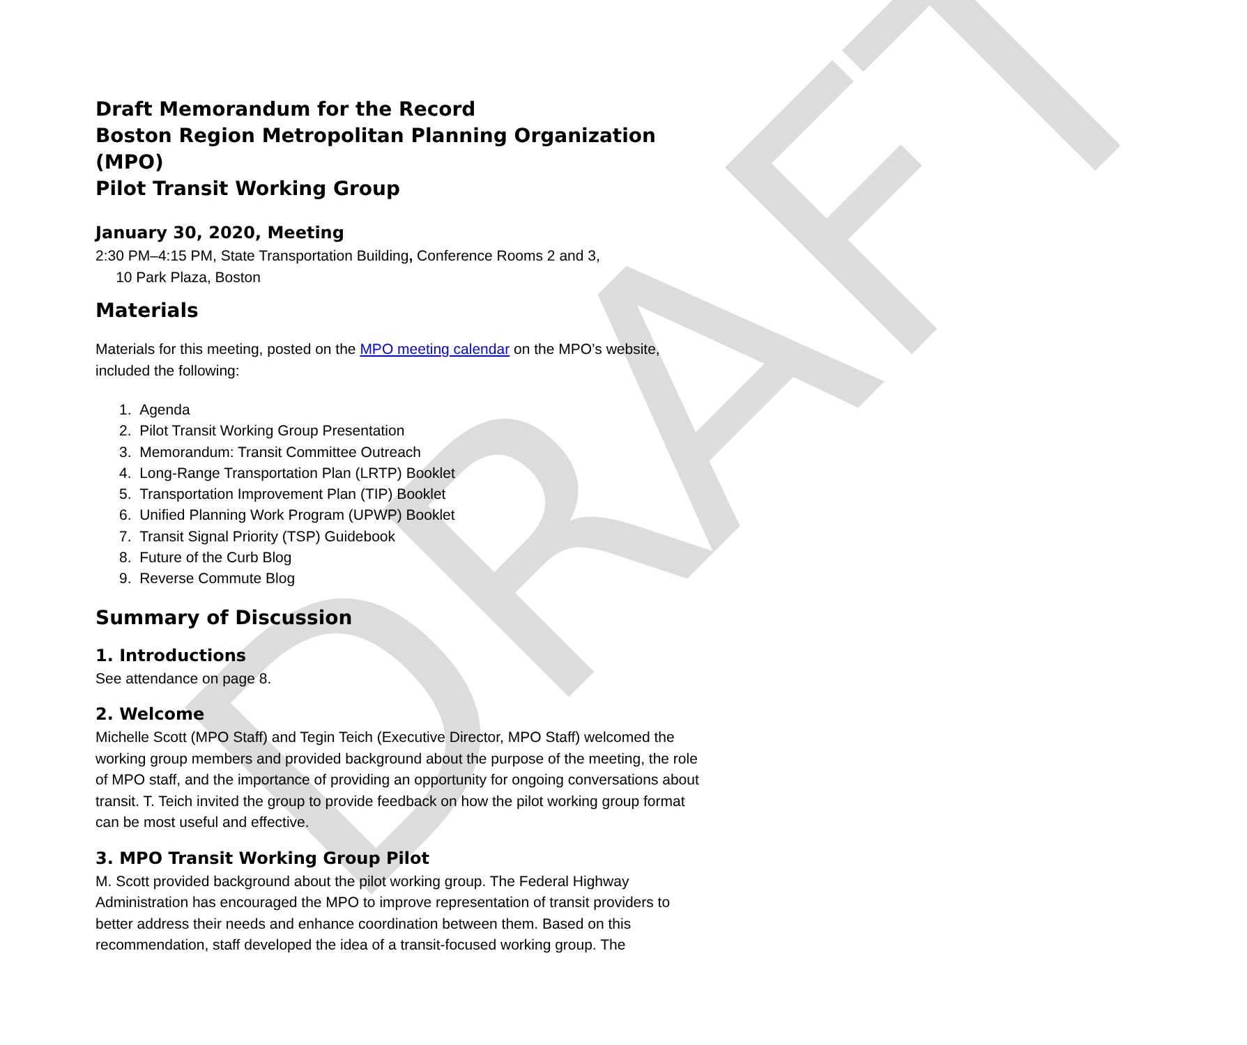DRAFT
Draft Memorandum for the Record
Boston Region Metropolitan Planning Organization (MPO)
Pilot Transit Working Group
January 30, 2020, Meeting
2:30 PM–4:15 PM, State Transportation Building, Conference Rooms 2 and 3,
10 Park Plaza, Boston
Materials
Materials for this meeting, posted on the MPO meeting calendar on the MPO’s website, included the following:
1. Agenda
2. Pilot Transit Working Group Presentation
3. Memorandum: Transit Committee Outreach
4. Long-Range Transportation Plan (LRTP) Booklet
5. Transportation Improvement Plan (TIP) Booklet
6. Unified Planning Work Program (UPWP) Booklet
7. Transit Signal Priority (TSP) Guidebook
8. Future of the Curb Blog
9. Reverse Commute Blog
Summary of Discussion
1. Introductions
See attendance on page 8.
2. Welcome
Michelle Scott (MPO Staff) and Tegin Teich (Executive Director, MPO Staff) welcomed the working group members and provided background about the purpose of the meeting, the role of MPO staff, and the importance of providing an opportunity for ongoing conversations about transit. T. Teich invited the group to provide feedback on how the pilot working group format can be most useful and effective.
3. MPO Transit Working Group Pilot
M. Scott provided background about the pilot working group. The Federal Highway Administration has encouraged the MPO to improve representation of transit providers to better address their needs and enhance coordination between them. Based on this recommendation, staff developed the idea of a transit-focused working group. The